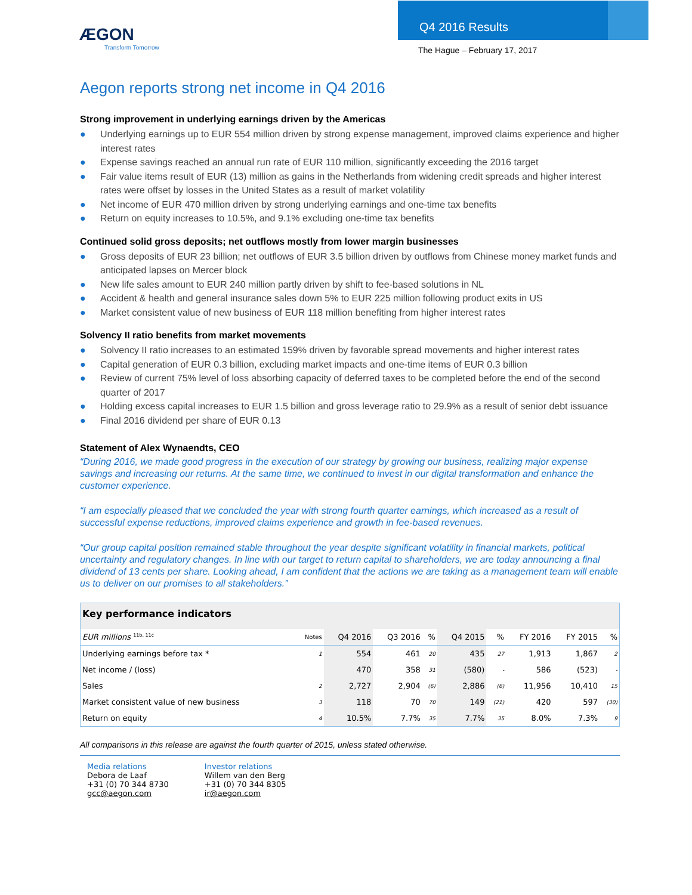ÆGON
Transform Tomorrow
Q4 2016 Results
The Hague – February 17, 2017
Aegon reports strong net income in Q4 2016
Strong improvement in underlying earnings driven by the Americas
● Underlying earnings up to EUR 554 million driven by strong expense management, improved claims experience and higher interest rates
● Expense savings reached an annual run rate of EUR 110 million, significantly exceeding the 2016 target
● Fair value items result of EUR (13) million as gains in the Netherlands from widening credit spreads and higher interest rates were offset by losses in the United States as a result of market volatility
● Net income of EUR 470 million driven by strong underlying earnings and one-time tax benefits
● Return on equity increases to 10.5%, and 9.1% excluding one-time tax benefits
Continued solid gross deposits; net outflows mostly from lower margin businesses
● Gross deposits of EUR 23 billion; net outflows of EUR 3.5 billion driven by outflows from Chinese money market funds and anticipated lapses on Mercer block
● New life sales amount to EUR 240 million partly driven by shift to fee-based solutions in NL
● Accident & health and general insurance sales down 5% to EUR 225 million following product exits in US
● Market consistent value of new business of EUR 118 million benefiting from higher interest rates
Solvency II ratio benefits from market movements
● Solvency II ratio increases to an estimated 159% driven by favorable spread movements and higher interest rates
● Capital generation of EUR 0.3 billion, excluding market impacts and one-time items of EUR 0.3 billion
● Review of current 75% level of loss absorbing capacity of deferred taxes to be completed before the end of the second quarter of 2017
● Holding excess capital increases to EUR 1.5 billion and gross leverage ratio to 29.9% as a result of senior debt issuance
● Final 2016 dividend per share of EUR 0.13
Statement of Alex Wynaendts, CEO
“During 2016, we made good progress in the execution of our strategy by growing our business, realizing major expense savings and increasing our returns. At the same time, we continued to invest in our digital transformation and enhance the customer experience.
“I am especially pleased that we concluded the year with strong fourth quarter earnings, which increased as a result of successful expense reductions, improved claims experience and growth in fee-based revenues.
“Our group capital position remained stable throughout the year despite significant volatility in financial markets, political uncertainty and regulatory changes. In line with our target to return capital to shareholders, we are today announcing a final dividend of 13 cents per share. Looking ahead, I am confident that the actions we are taking as a management team will enable us to deliver on our promises to all stakeholders.”
| Key performance indicators | | | | | | | | | |
| --- | --- | --- | --- | --- | --- | --- | --- | --- | --- |
| EUR millions <sup>11b, 11c</sup> | Notes | Q4 2016 | Q3 2016 | % | Q4 2015 | % | FY 2016 | FY 2015 | % |
| Underlying earnings before tax * | 1 | 554 | 461 | 20 | 435 | 27 | 1,913 | 1,867 | 2 |
| Net income / (loss) | | 470 | 358 | 31 | (580) | - | 586 | (523) | - |
| Sales | 2 | 2,727 | 2,904 | (6) | 2,886 | (6) | 11,956 | 10,410 | 15 |
| Market consistent value of new business | 3 | 118 | 70 | 70 | 149 | (21) | 420 | 597 | (30) |
| Return on equity | 4 | 10.5% | 7.7% | 35 | 7.7% | 35 | 8.0% | 7.3% | 9 |
All comparisons in this release are against the fourth quarter of 2015, unless stated otherwise.
Media relations
Debora de Laaf
+31 (0) 70 344 8730
gcc@aegon.com
Investor relations
Willem van den Berg
+31 (0) 70 344 8305
ir@aegon.com